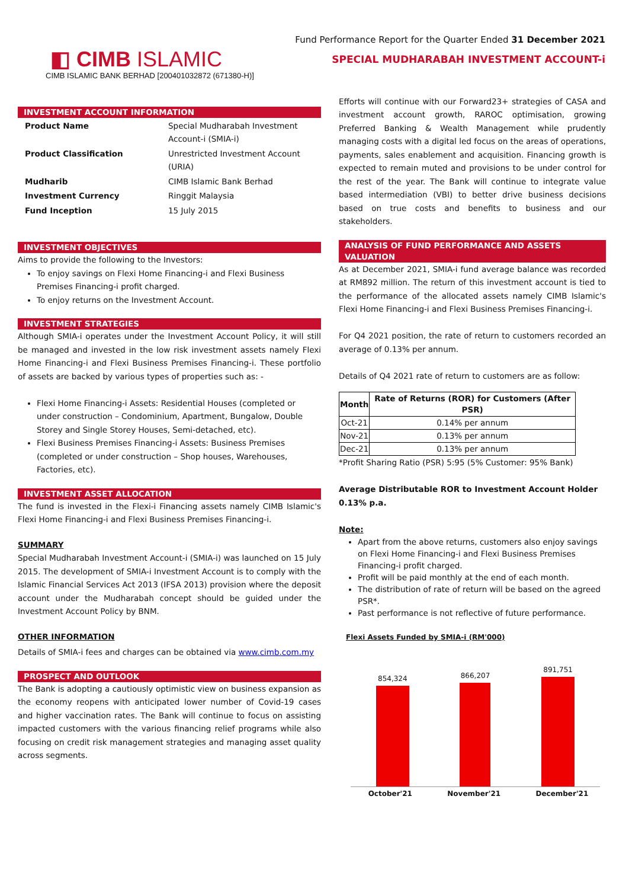Fund Performance Report for the Quarter Ended 31 December 2021
◧ CIMB ISLAMIC
SPECIAL MUDHARABAH INVESTMENT ACCOUNT-i
CIMB ISLAMIC BANK BERHAD [200401032872 (671380-H)]
INVESTMENT ACCOUNT INFORMATION
| Product Name | Special Mudharabah Investment Account-i (SMIA-i) |
| Product Classification | Unrestricted Investment Account (URIA) |
| Mudharib | CIMB Islamic Bank Berhad |
| Investment Currency | Ringgit Malaysia |
| Fund Inception | 15 July 2015 |
INVESTMENT OBJECTIVES
Aims to provide the following to the Investors:
To enjoy savings on Flexi Home Financing-i and Flexi Business Premises Financing-i profit charged.
To enjoy returns on the Investment Account.
INVESTMENT STRATEGIES
Although SMIA-i operates under the Investment Account Policy, it will still be managed and invested in the low risk investment assets namely Flexi Home Financing-i and Flexi Business Premises Financing-i. These portfolio of assets are backed by various types of properties such as: -
Flexi Home Financing-i Assets: Residential Houses (completed or under construction – Condominium, Apartment, Bungalow, Double Storey and Single Storey Houses, Semi-detached, etc).
Flexi Business Premises Financing-i Assets: Business Premises (completed or under construction – Shop houses, Warehouses, Factories, etc).
INVESTMENT ASSET ALLOCATION
The fund is invested in the Flexi-i Financing assets namely CIMB Islamic's Flexi Home Financing-i and Flexi Business Premises Financing-i.
SUMMARY
Special Mudharabah Investment Account-i (SMIA-i) was launched on 15 July 2015. The development of SMIA-i Investment Account is to comply with the Islamic Financial Services Act 2013 (IFSA 2013) provision where the deposit account under the Mudharabah concept should be guided under the Investment Account Policy by BNM.
OTHER INFORMATION
Details of SMIA-i fees and charges can be obtained via www.cimb.com.my
PROSPECT AND OUTLOOK
The Bank is adopting a cautiously optimistic view on business expansion as the economy reopens with anticipated lower number of Covid-19 cases and higher vaccination rates. The Bank will continue to focus on assisting impacted customers with the various financing relief programs while also focusing on credit risk management strategies and managing asset quality across segments.
Efforts will continue with our Forward23+ strategies of CASA and investment account growth, RAROC optimisation, growing Preferred Banking & Wealth Management while prudently managing costs with a digital led focus on the areas of operations, payments, sales enablement and acquisition. Financing growth is expected to remain muted and provisions to be under control for the rest of the year. The Bank will continue to integrate value based intermediation (VBI) to better drive business decisions based on true costs and benefits to business and our stakeholders.
ANALYSIS OF FUND PERFORMANCE AND ASSETS VALUATION
As at December 2021, SMIA-i fund average balance was recorded at RM892 million. The return of this investment account is tied to the performance of the allocated assets namely CIMB Islamic's Flexi Home Financing-i and Flexi Business Premises Financing-i.
For Q4 2021 position, the rate of return to customers recorded an average of 0.13% per annum.
Details of Q4 2021 rate of return to customers are as follow:
| Month | Rate of Returns (ROR) for Customers (After PSR) |
| --- | --- |
| Oct-21 | 0.14% per annum |
| Nov-21 | 0.13% per annum |
| Dec-21 | 0.13% per annum |
*Profit Sharing Ratio (PSR) 5:95 (5% Customer: 95% Bank)
Average Distributable ROR to Investment Account Holder
0.13% p.a.
Note:
Apart from the above returns, customers also enjoy savings on Flexi Home Financing-i and Flexi Business Premises Financing-i profit charged.
Profit will be paid monthly at the end of each month.
The distribution of rate of return will be based on the agreed PSR*.
Past performance is not reflective of future performance.
Flexi Assets Funded by SMIA-i (RM'000)
854,324
866,207
891,751
October'21 November'21 December'21